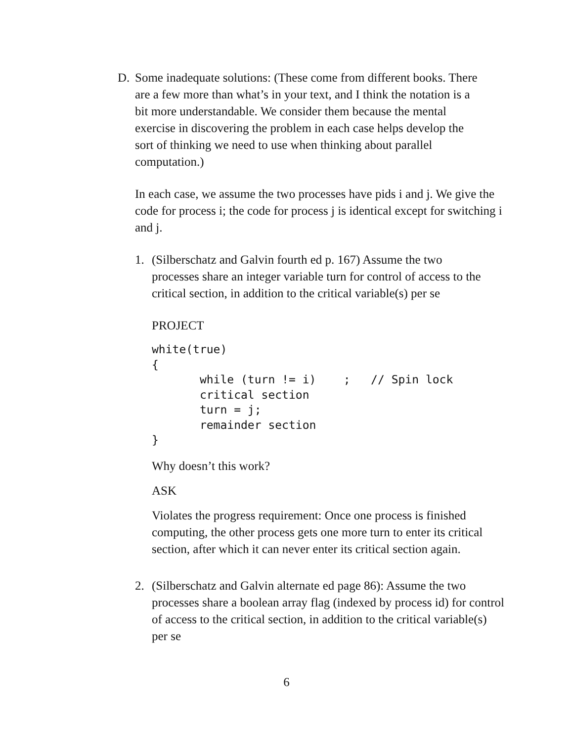D. Some inadequate solutions: (These come from different books. There
are a few more than what’s in your text, and I think the notation is a
bit more understandable. We consider them because the mental
exercise in discovering the problem in each case helps develop the
sort of thinking we need to use when thinking about parallel
computation.)
In each case, we assume the two processes have pids i and j. We give the code for process i; the code for process j is identical except for switching i and j.
1. (Silberschatz and Galvin fourth ed p. 167) Assume the two
processes share an integer variable turn for control of access to the
critical section, in addition to the critical variable(s) per se
PROJECT
white(true)
{
       while (turn != i)    ;   // Spin lock
       critical section
       turn = j;
       remainder section
}
Why doesn’t this work?
ASK
Violates the progress requirement: Once one process is finished computing, the other process gets one more turn to enter its critical section, after which it can never enter its critical section again.
2. (Silberschatz and Galvin alternate ed page 86): Assume the two
processes share a boolean array flag (indexed by process id) for control
of access to the critical section, in addition to the critical variable(s)
per se
6